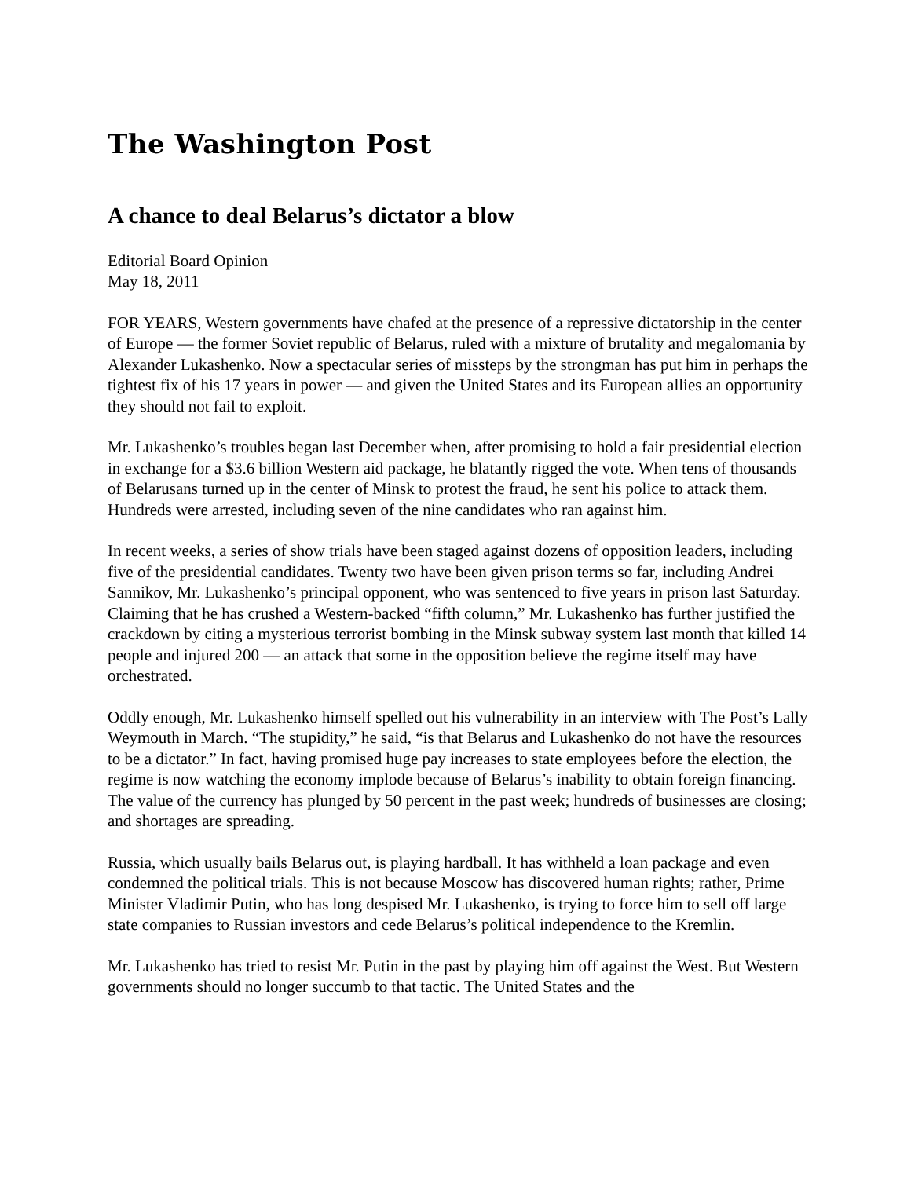The Washington Post
A chance to deal Belarus’s dictator a blow
Editorial Board Opinion
May 18, 2011
FOR YEARS, Western governments have chafed at the presence of a repressive dictatorship in the center of Europe — the former Soviet republic of Belarus, ruled with a mixture of brutality and megalomania by Alexander Lukashenko. Now a spectacular series of missteps by the strongman has put him in perhaps the tightest fix of his 17 years in power — and given the United States and its European allies an opportunity they should not fail to exploit.
Mr. Lukashenko’s troubles began last December when, after promising to hold a fair presidential election in exchange for a $3.6 billion Western aid package, he blatantly rigged the vote. When tens of thousands of Belarusans turned up in the center of Minsk to protest the fraud, he sent his police to attack them. Hundreds were arrested, including seven of the nine candidates who ran against him.
In recent weeks, a series of show trials have been staged against dozens of opposition leaders, including five of the presidential candidates. Twenty two have been given prison terms so far, including Andrei Sannikov, Mr. Lukashenko’s principal opponent, who was sentenced to five years in prison last Saturday. Claiming that he has crushed a Western-backed “fifth column,” Mr. Lukashenko has further justified the crackdown by citing a mysterious terrorist bombing in the Minsk subway system last month that killed 14 people and injured 200 — an attack that some in the opposition believe the regime itself may have orchestrated.
Oddly enough, Mr. Lukashenko himself spelled out his vulnerability in an interview with The Post’s Lally Weymouth in March. “The stupidity,” he said, “is that Belarus and Lukashenko do not have the resources to be a dictator.” In fact, having promised huge pay increases to state employees before the election, the regime is now watching the economy implode because of Belarus’s inability to obtain foreign financing. The value of the currency has plunged by 50 percent in the past week; hundreds of businesses are closing; and shortages are spreading.
Russia, which usually bails Belarus out, is playing hardball. It has withheld a loan package and even condemned the political trials. This is not because Moscow has discovered human rights; rather, Prime Minister Vladimir Putin, who has long despised Mr. Lukashenko, is trying to force him to sell off large state companies to Russian investors and cede Belarus’s political independence to the Kremlin.
Mr. Lukashenko has tried to resist Mr. Putin in the past by playing him off against the West. But Western governments should no longer succumb to that tactic. The United States and the